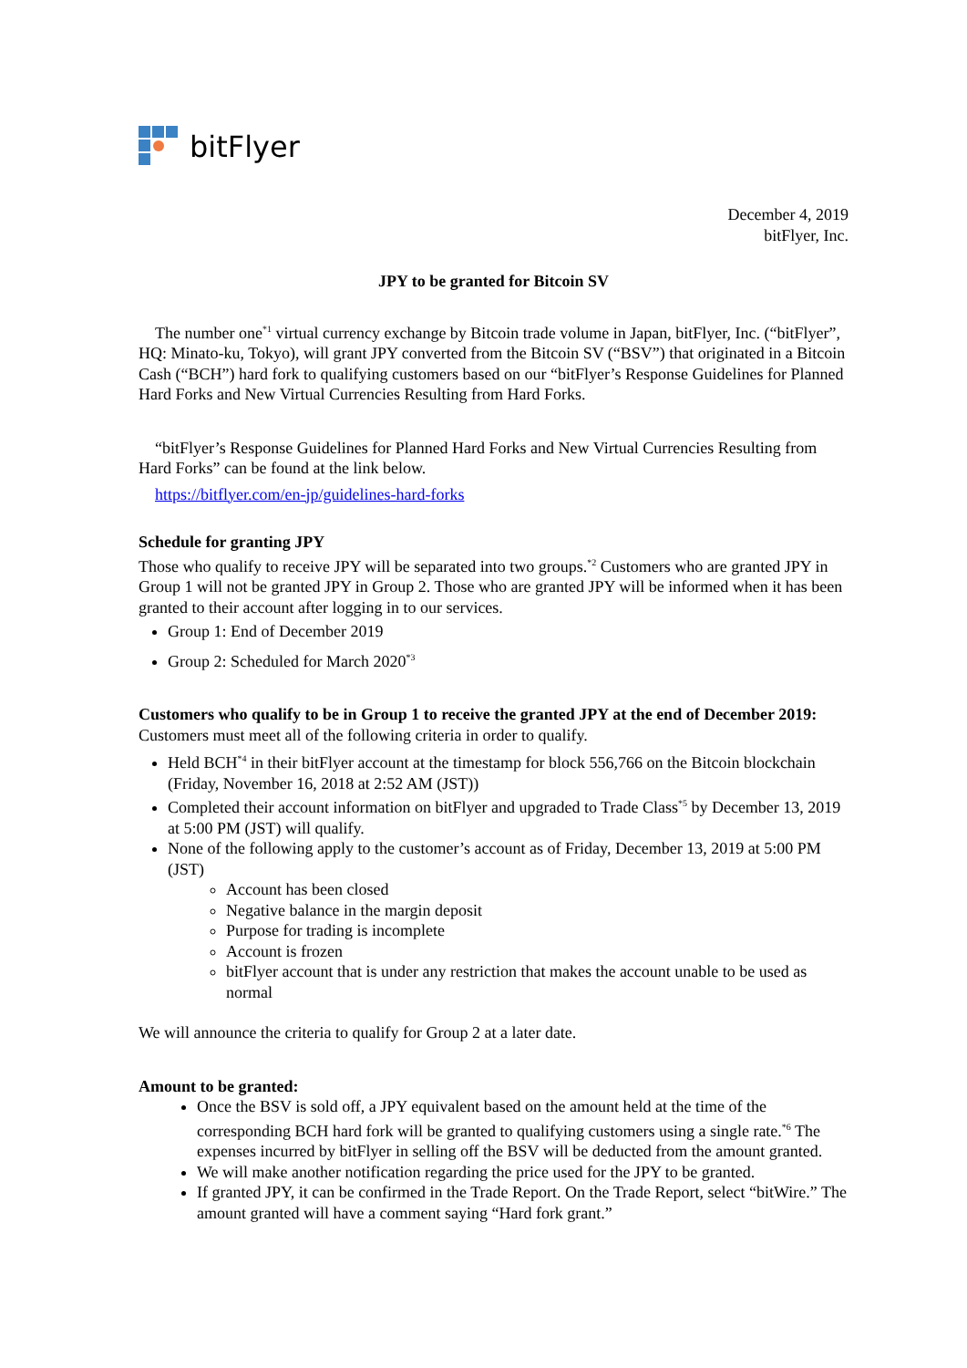bitFlyer
December 4, 2019
bitFlyer, Inc.
JPY to be granted for Bitcoin SV
The number one<sup>*1</sup> virtual currency exchange by Bitcoin trade volume in Japan, bitFlyer, Inc. (“bitFlyer”, HQ: Minato-ku, Tokyo), will grant JPY converted from the Bitcoin SV (“BSV”) that originated in a Bitcoin Cash (“BCH”) hard fork to qualifying customers based on our “bitFlyer’s Response Guidelines for Planned Hard Forks and New Virtual Currencies Resulting from Hard Forks.
“bitFlyer’s Response Guidelines for Planned Hard Forks and New Virtual Currencies Resulting from Hard Forks” can be found at the link below.
https://bitflyer.com/en-jp/guidelines-hard-forks
Schedule for granting JPY
Those who qualify to receive JPY will be separated into two groups.<sup>*2</sup> Customers who are granted JPY in Group 1 will not be granted JPY in Group 2. Those who are granted JPY will be informed when it has been granted to their account after logging in to our services.
Group 1: End of December 2019
Group 2: Scheduled for March 2020<sup>*3</sup>
Customers who qualify to be in Group 1 to receive the granted JPY at the end of December 2019:
Customers must meet all of the following criteria in order to qualify.
Held BCH<sup>*4</sup> in their bitFlyer account at the timestamp for block 556,766 on the Bitcoin blockchain (Friday, November 16, 2018 at 2:52 AM (JST))
Completed their account information on bitFlyer and upgraded to Trade Class<sup>*5</sup> by December 13, 2019 at 5:00 PM (JST) will qualify.
None of the following apply to the customer’s account as of Friday, December 13, 2019 at 5:00 PM (JST)
Account has been closed
Negative balance in the margin deposit
Purpose for trading is incomplete
Account is frozen
bitFlyer account that is under any restriction that makes the account unable to be used as normal
We will announce the criteria to qualify for Group 2 at a later date.
Amount to be granted:
Once the BSV is sold off, a JPY equivalent based on the amount held at the time of the corresponding BCH hard fork will be granted to qualifying customers using a single rate.<sup>*6</sup> The expenses incurred by bitFlyer in selling off the BSV will be deducted from the amount granted.
We will make another notification regarding the price used for the JPY to be granted.
If granted JPY, it can be confirmed in the Trade Report. On the Trade Report, select “bitWire.” The amount granted will have a comment saying “Hard fork grant.”